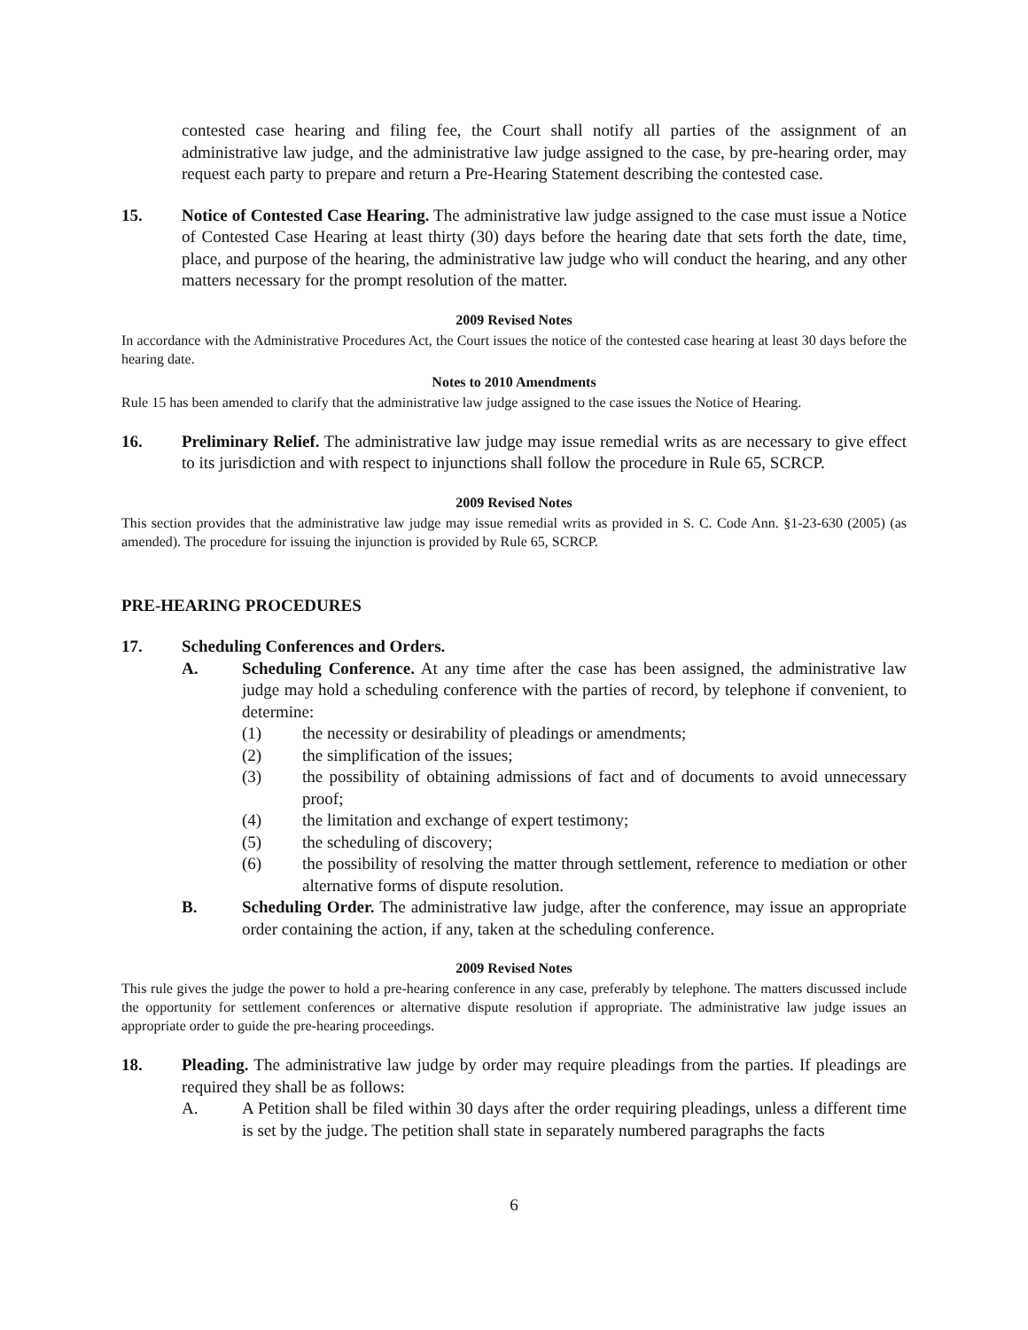contested case hearing and filing fee, the Court shall notify all parties of the assignment of an administrative law judge, and the administrative law judge assigned to the case, by pre-hearing order, may request each party to prepare and return a Pre-Hearing Statement describing the contested case.
15. Notice of Contested Case Hearing. The administrative law judge assigned to the case must issue a Notice of Contested Case Hearing at least thirty (30) days before the hearing date that sets forth the date, time, place, and purpose of the hearing, the administrative law judge who will conduct the hearing, and any other matters necessary for the prompt resolution of the matter.
2009 Revised Notes
In accordance with the Administrative Procedures Act, the Court issues the notice of the contested case hearing at least 30 days before the hearing date.
Notes to 2010 Amendments
Rule 15 has been amended to clarify that the administrative law judge assigned to the case issues the Notice of Hearing.
16. Preliminary Relief. The administrative law judge may issue remedial writs as are necessary to give effect to its jurisdiction and with respect to injunctions shall follow the procedure in Rule 65, SCRCP.
2009 Revised Notes
This section provides that the administrative law judge may issue remedial writs as provided in S. C. Code Ann. §1-23-630 (2005) (as amended). The procedure for issuing the injunction is provided by Rule 65, SCRCP.
PRE-HEARING PROCEDURES
17. Scheduling Conferences and Orders.
A. Scheduling Conference. At any time after the case has been assigned, the administrative law judge may hold a scheduling conference with the parties of record, by telephone if convenient, to determine:
(1) the necessity or desirability of pleadings or amendments;
(2) the simplification of the issues;
(3) the possibility of obtaining admissions of fact and of documents to avoid unnecessary proof;
(4) the limitation and exchange of expert testimony;
(5) the scheduling of discovery;
(6) the possibility of resolving the matter through settlement, reference to mediation or other alternative forms of dispute resolution.
B. Scheduling Order. The administrative law judge, after the conference, may issue an appropriate order containing the action, if any, taken at the scheduling conference.
2009 Revised Notes
This rule gives the judge the power to hold a pre-hearing conference in any case, preferably by telephone. The matters discussed include the opportunity for settlement conferences or alternative dispute resolution if appropriate. The administrative law judge issues an appropriate order to guide the pre-hearing proceedings.
18. Pleading. The administrative law judge by order may require pleadings from the parties. If pleadings are required they shall be as follows:
A. A Petition shall be filed within 30 days after the order requiring pleadings, unless a different time is set by the judge. The petition shall state in separately numbered paragraphs the facts
6